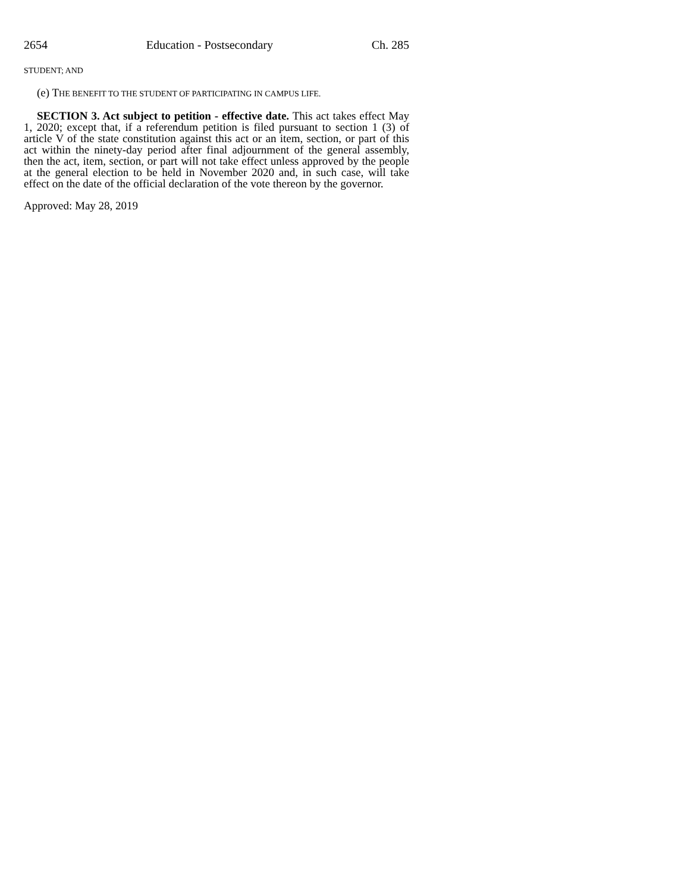2654 Education - Postsecondary Ch. 285
STUDENT; AND
(e) THE BENEFIT TO THE STUDENT OF PARTICIPATING IN CAMPUS LIFE.
SECTION 3. Act subject to petition - effective date. This act takes effect May 1, 2020; except that, if a referendum petition is filed pursuant to section 1 (3) of article V of the state constitution against this act or an item, section, or part of this act within the ninety-day period after final adjournment of the general assembly, then the act, item, section, or part will not take effect unless approved by the people at the general election to be held in November 2020 and, in such case, will take effect on the date of the official declaration of the vote thereon by the governor.
Approved: May 28, 2019